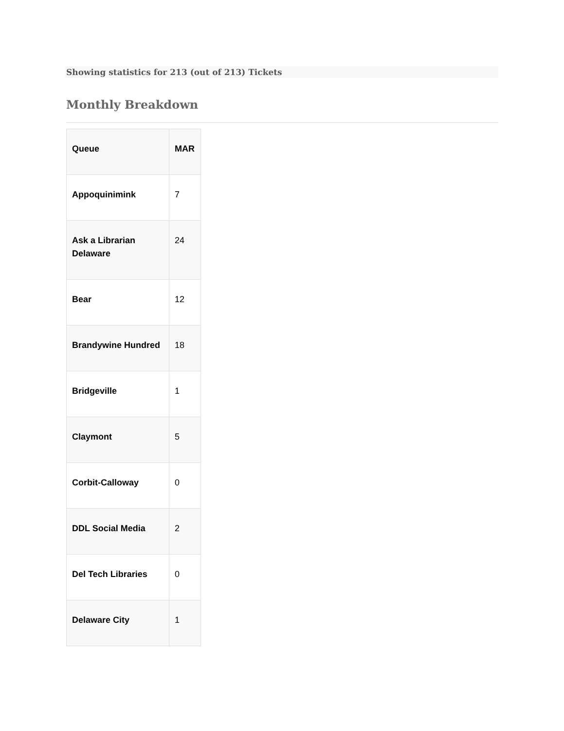Showing statistics for 213 (out of 213) Tickets
Monthly Breakdown
| Queue | MAR |
| --- | --- |
| Appoquinimink | 7 |
| Ask a Librarian Delaware | 24 |
| Bear | 12 |
| Brandywine Hundred | 18 |
| Bridgeville | 1 |
| Claymont | 5 |
| Corbit-Calloway | 0 |
| DDL Social Media | 2 |
| Del Tech Libraries | 0 |
| Delaware City | 1 |